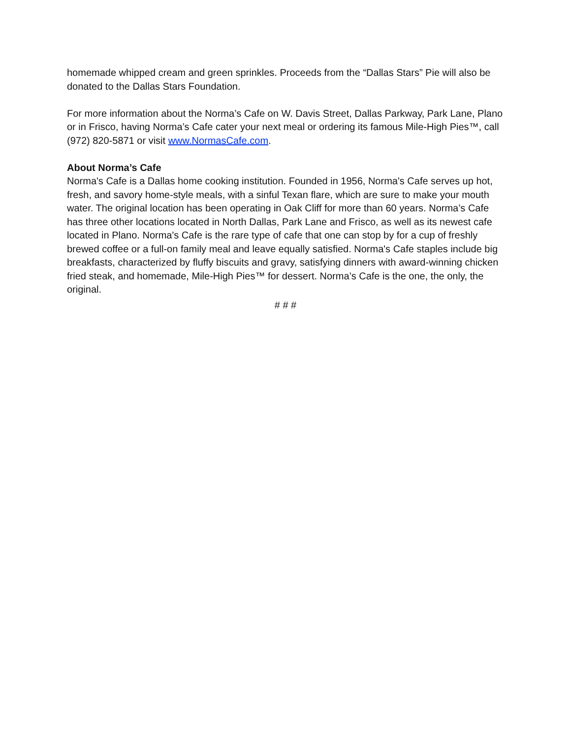homemade whipped cream and green sprinkles. Proceeds from the “Dallas Stars” Pie will also be donated to the Dallas Stars Foundation.
For more information about the Norma’s Cafe on W. Davis Street, Dallas Parkway, Park Lane, Plano or in Frisco, having Norma’s Cafe cater your next meal or ordering its famous Mile-High Pies™, call (972) 820-5871 or visit www.NormasCafe.com.
About Norma’s Cafe
Norma's Cafe is a Dallas home cooking institution. Founded in 1956, Norma's Cafe serves up hot, fresh, and savory home-style meals, with a sinful Texan flare, which are sure to make your mouth water. The original location has been operating in Oak Cliff for more than 60 years. Norma’s Cafe has three other locations located in North Dallas, Park Lane and Frisco, as well as its newest cafe located in Plano. Norma's Cafe is the rare type of cafe that one can stop by for a cup of freshly brewed coffee or a full-on family meal and leave equally satisfied. Norma's Cafe staples include big breakfasts, characterized by fluffy biscuits and gravy, satisfying dinners with award-winning chicken fried steak, and homemade, Mile-High Pies™ for dessert. Norma’s Cafe is the one, the only, the original.
# # #